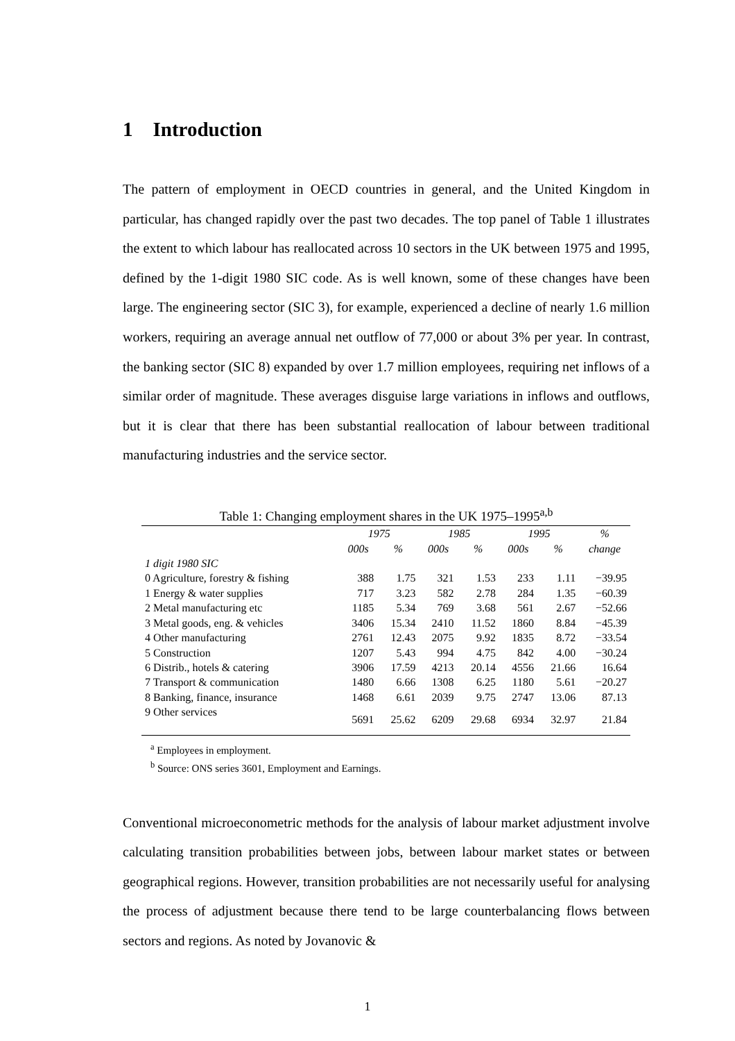1 Introduction
The pattern of employment in OECD countries in general, and the United Kingdom in particular, has changed rapidly over the past two decades. The top panel of Table 1 illustrates the extent to which labour has reallocated across 10 sectors in the UK between 1975 and 1995, defined by the 1-digit 1980 SIC code. As is well known, some of these changes have been large. The engineering sector (SIC 3), for example, experienced a decline of nearly 1.6 million workers, requiring an average annual net outflow of 77,000 or about 3% per year. In contrast, the banking sector (SIC 8) expanded by over 1.7 million employees, requiring net inflows of a similar order of magnitude. These averages disguise large variations in inflows and outflows, but it is clear that there has been substantial reallocation of labour between traditional manufacturing industries and the service sector.
Table 1: Changing employment shares in the UK 1975–1995<sup>a,b</sup>
| | 1975 | | 1985 | | 1995 | | % |
| --- | --- | --- | --- | --- | --- | --- | --- |
| | 000s | % | 000s | % | 000s | % | change |
| 1 digit 1980 SIC | | | | | | | |
| 0 Agriculture, forestry & fishing | 388 | 1.75 | 321 | 1.53 | 233 | 1.11 | −39.95 |
| 1 Energy & water supplies | 717 | 3.23 | 582 | 2.78 | 284 | 1.35 | −60.39 |
| 2 Metal manufacturing etc | 1185 | 5.34 | 769 | 3.68 | 561 | 2.67 | −52.66 |
| 3 Metal goods, eng. & vehicles | 3406 | 15.34 | 2410 | 11.52 | 1860 | 8.84 | −45.39 |
| 4 Other manufacturing | 2761 | 12.43 | 2075 | 9.92 | 1835 | 8.72 | −33.54 |
| 5 Construction | 1207 | 5.43 | 994 | 4.75 | 842 | 4.00 | −30.24 |
| 6 Distrib., hotels & catering | 3906 | 17.59 | 4213 | 20.14 | 4556 | 21.66 | 16.64 |
| 7 Transport & communication | 1480 | 6.66 | 1308 | 6.25 | 1180 | 5.61 | −20.27 |
| 8 Banking, finance, insurance | 1468 | 6.61 | 2039 | 9.75 | 2747 | 13.06 | 87.13 |
| 9 Other services | 5691 | 25.62 | 6209 | 29.68 | 6934 | 32.97 | 21.84 |
<sup>a</sup> Employees in employment.
<sup>b</sup> Source: ONS series 3601, Employment and Earnings.
Conventional microeconometric methods for the analysis of labour market adjustment involve calculating transition probabilities between jobs, between labour market states or between geographical regions. However, transition probabilities are not necessarily useful for analysing the process of adjustment because there tend to be large counterbalancing flows between sectors and regions. As noted by Jovanovic &
1